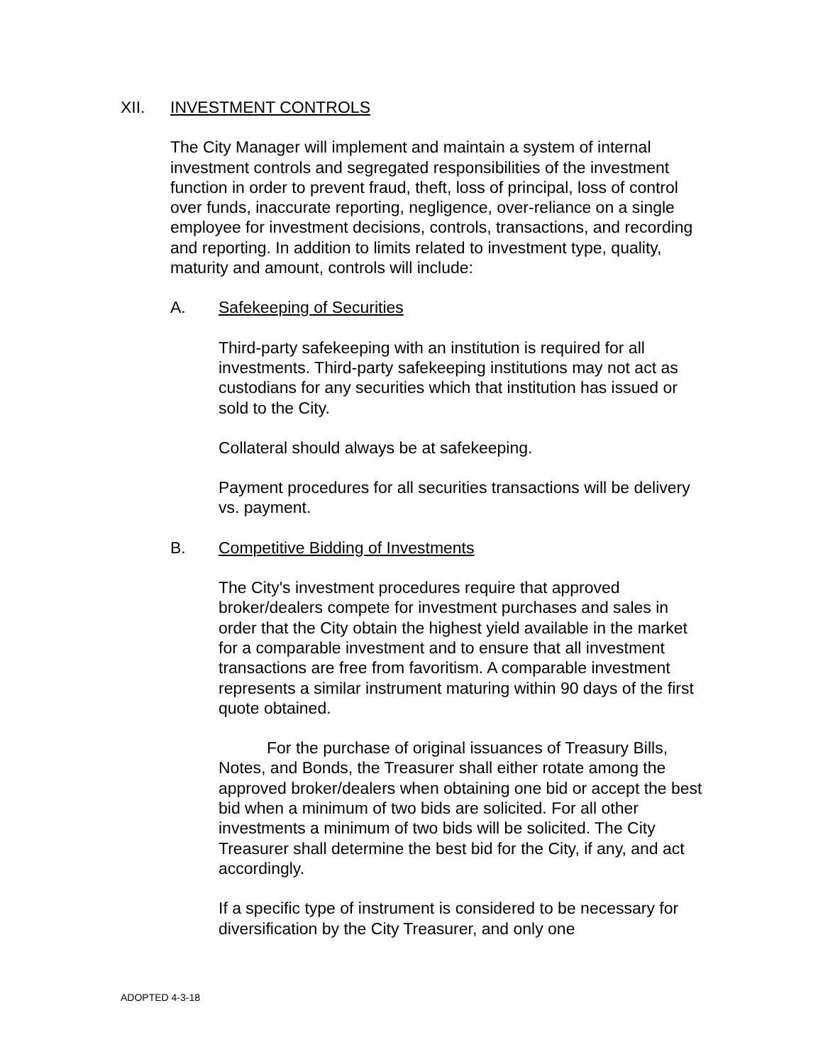XII. INVESTMENT CONTROLS
The City Manager will implement and maintain a system of internal investment controls and segregated responsibilities of the investment function in order to prevent fraud, theft, loss of principal, loss of control over funds, inaccurate reporting, negligence, over-reliance on a single employee for investment decisions, controls, transactions, and recording and reporting. In addition to limits related to investment type, quality, maturity and amount, controls will include:
A. Safekeeping of Securities
Third-party safekeeping with an institution is required for all investments. Third-party safekeeping institutions may not act as custodians for any securities which that institution has issued or sold to the City.
Collateral should always be at safekeeping.
Payment procedures for all securities transactions will be delivery vs. payment.
B. Competitive Bidding of Investments
The City's investment procedures require that approved broker/dealers compete for investment purchases and sales in order that the City obtain the highest yield available in the market for a comparable investment and to ensure that all investment transactions are free from favoritism. A comparable investment represents a similar instrument maturing within 90 days of the first quote obtained.
For the purchase of original issuances of Treasury Bills, Notes, and Bonds, the Treasurer shall either rotate among the approved broker/dealers when obtaining one bid or accept the best bid when a minimum of two bids are solicited. For all other investments a minimum of two bids will be solicited. The City Treasurer shall determine the best bid for the City, if any, and act accordingly.
If a specific type of instrument is considered to be necessary for diversification by the City Treasurer, and only one
ADOPTED 4-3-18